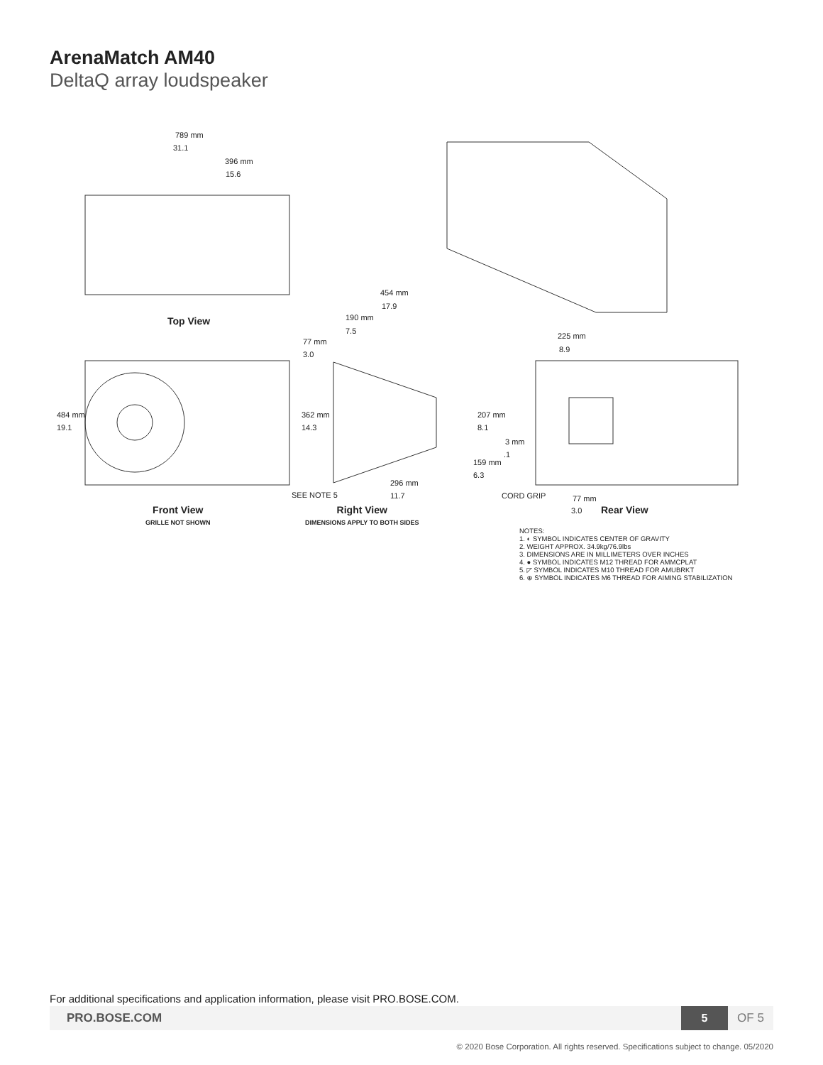ArenaMatch AM40
DeltaQ array loudspeaker
789 mm
31.1
396 mm
15.6
Top View
454 mm
17.9
190 mm
7.5
77 mm
3.0
225 mm
8.9
484 mm
19.1
362 mm
14.3
207 mm
8.1
3 mm
.1
159 mm
6.3
296 mm
11.7
SEE NOTE 5 CORD GRIP 77 mm
3.0
Front View
GRILLE NOT SHOWN
Right View
DIMENSIONS APPLY TO BOTH SIDES
Rear View
NOTES:
1. ◐ SYMBOL INDICATES CENTER OF GRAVITY
2. WEIGHT APPROX. 34.9kg/76.9lbs
3. DIMENSIONS ARE IN MILLIMETERS OVER INCHES
4. ● SYMBOL INDICATES M12 THREAD FOR AMMCPLAT
5. ◸ SYMBOL INDICATES M10 THREAD FOR AMUBRKT
6. ⊕ SYMBOL INDICATES M6 THREAD FOR AIMING STABILIZATION
For additional specifications and application information, please visit PRO.BOSE.COM.
PRO.BOSE.COM
5
OF 5
© 2020 Bose Corporation. All rights reserved. Specifications subject to change. 05/2020